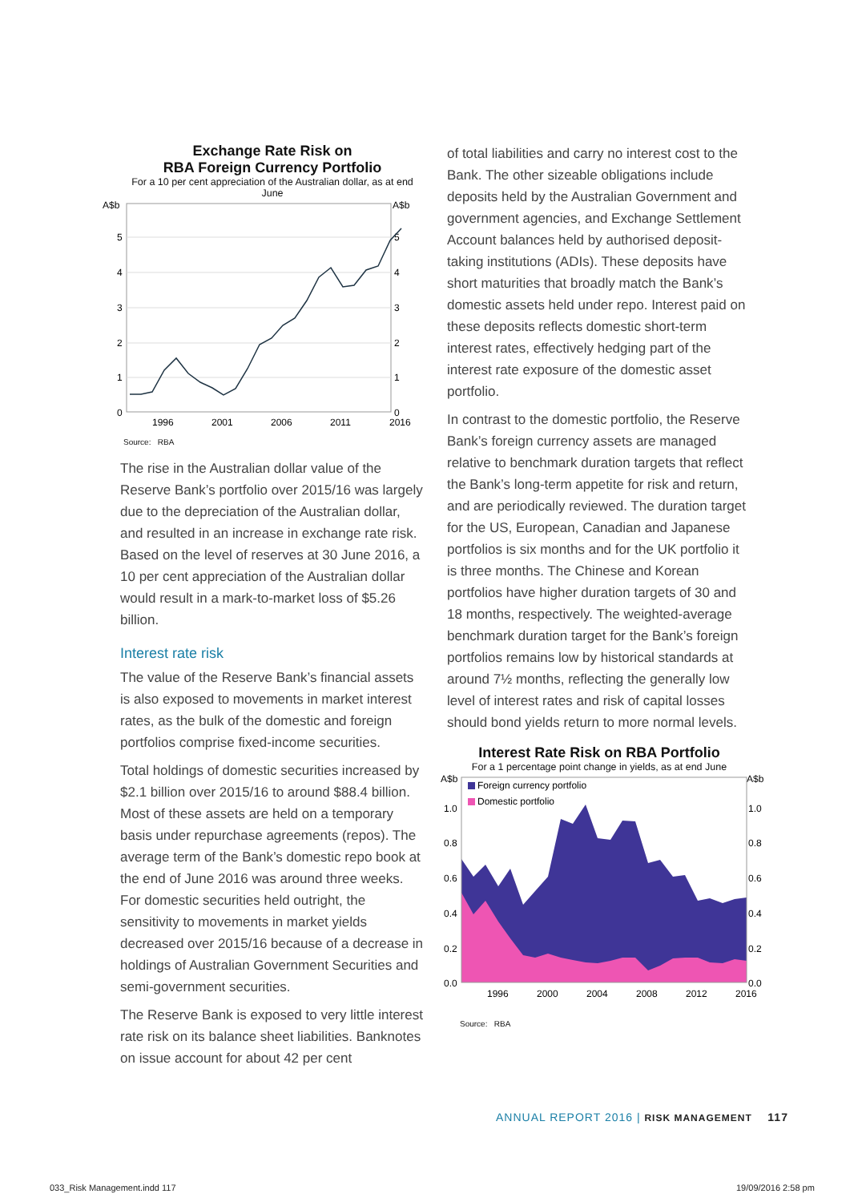Exchange Rate Risk on
RBA Foreign Currency Portfolio
For a 10 per cent appreciation of the Australian dollar, as at end June
A$b
A$b
5
4
3
2
1
0
5
4
3
2
1
0
1996
2001
2006
2011
2016
Source: RBA
The rise in the Australian dollar value of the Reserve Bank’s portfolio over 2015/16 was largely due to the depreciation of the Australian dollar, and resulted in an increase in exchange rate risk. Based on the level of reserves at 30 June 2016, a 10 per cent appreciation of the Australian dollar would result in a mark-to-market loss of $5.26 billion.
Interest rate risk
The value of the Reserve Bank’s financial assets is also exposed to movements in market interest rates, as the bulk of the domestic and foreign portfolios comprise fixed-income securities.
Total holdings of domestic securities increased by $2.1 billion over 2015/16 to around $88.4 billion. Most of these assets are held on a temporary basis under repurchase agreements (repos). The average term of the Bank’s domestic repo book at the end of June 2016 was around three weeks. For domestic securities held outright, the sensitivity to movements in market yields decreased over 2015/16 because of a decrease in holdings of Australian Government Securities and semi-government securities.
The Reserve Bank is exposed to very little interest rate risk on its balance sheet liabilities. Banknotes on issue account for about 42 per cent
of total liabilities and carry no interest cost to the Bank. The other sizeable obligations include deposits held by the Australian Government and government agencies, and Exchange Settlement Account balances held by authorised deposit-taking institutions (ADIs). These deposits have short maturities that broadly match the Bank’s domestic assets held under repo. Interest paid on these deposits reflects domestic short-term interest rates, effectively hedging part of the interest rate exposure of the domestic asset portfolio.
In contrast to the domestic portfolio, the Reserve Bank’s foreign currency assets are managed relative to benchmark duration targets that reflect the Bank’s long-term appetite for risk and return, and are periodically reviewed. The duration target for the US, European, Canadian and Japanese portfolios is six months and for the UK portfolio it is three months. The Chinese and Korean portfolios have higher duration targets of 30 and 18 months, respectively. The weighted-average benchmark duration target for the Bank’s foreign portfolios remains low by historical standards at around 7½ months, reflecting the generally low level of interest rates and risk of capital losses should bond yields return to more normal levels.
Interest Rate Risk on RBA Portfolio
For a 1 percentage point change in yields, as at end June
A$b
A$b
Foreign currency portfolio
Domestic portfolio
1.0
0.8
0.6
0.4
0.2
0.0
1.0
0.8
0.6
0.4
0.2
0.0
1996
2000
2004
2008
2012
2016
Source: RBA
ANNUAL REPORT 2016 | RISK MANAGEMENT 117
033_Risk Management.indd 117 19/09/2016 2:58 pm